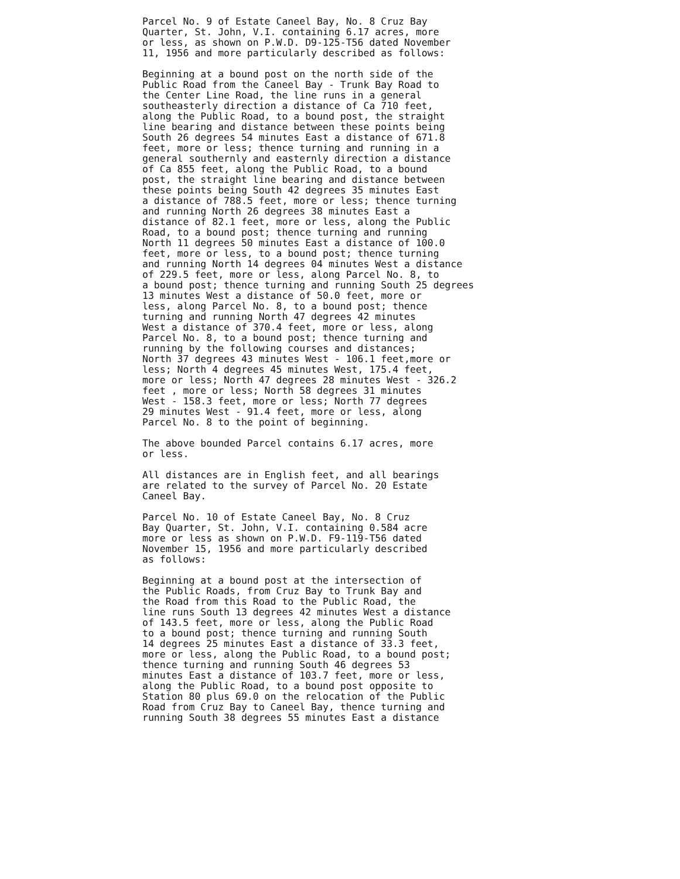Parcel No. 9 of Estate Caneel Bay, No. 8 Cruz Bay
Quarter, St. John, V.I. containing 6.17 acres, more
or less, as shown on P.W.D. D9-125-T56 dated November
11, 1956 and more particularly described as follows:
Beginning at a bound post on the north side of the
Public Road from the Caneel Bay - Trunk Bay Road to
the Center Line Road, the line runs in a general
southeasterly direction a distance of Ca 710 feet,
along the Public Road, to a bound post, the straight
line bearing and distance between these points being
South 26 degrees 54 minutes East a distance of 671.8
feet, more or less; thence turning and running in a
general southernly and easternly direction a distance
of Ca 855 feet, along the Public Road, to a bound
post, the straight line bearing and distance between
these points being South 42 degrees 35 minutes East
a distance of 788.5 feet, more or less; thence turning
and running North 26 degrees 38 minutes East a
distance of 82.1 feet, more or less, along the Public
Road, to a bound post; thence turning and running
North 11 degrees 50 minutes East a distance of 100.0
feet, more or less, to a bound post; thence turning
and running North 14 degrees 04 minutes West a distance
of 229.5 feet, more or less, along Parcel No. 8, to
a bound post; thence turning and running South 25 degrees
13 minutes West a distance of 50.0 feet, more or
less, along Parcel No. 8, to a bound post; thence
turning and running North 47 degrees 42 minutes
West a distance of 370.4 feet, more or less, along
Parcel No. 8, to a bound post; thence turning and
running by the following courses and distances;
North 37 degrees 43 minutes West - 106.1 feet,more or
less; North 4 degrees 45 minutes West, 175.4 feet,
more or less; North 47 degrees 28 minutes West - 326.2
feet , more or less; North 58 degrees 31 minutes
West - 158.3 feet, more or less; North 77 degrees
29 minutes West - 91.4 feet, more or less, along
Parcel No. 8 to the point of beginning.
The above bounded Parcel contains 6.17 acres, more
or less.
All distances are in English feet, and all bearings
are related to the survey of Parcel No. 20 Estate
Caneel Bay.
Parcel No. 10 of Estate Caneel Bay, No. 8 Cruz
Bay Quarter, St. John, V.I. containing 0.584 acre
more or less as shown on P.W.D. F9-119-T56 dated
November 15, 1956 and more particularly described
as follows:
Beginning at a bound post at the intersection of
the Public Roads, from Cruz Bay to Trunk Bay and
the Road from this Road to the Public Road, the
line runs South 13 degrees 42 minutes West a distance
of 143.5 feet, more or less, along the Public Road
to a bound post; thence turning and running South
14 degrees 25 minutes East a distance of 33.3 feet,
more or less, along the Public Road, to a bound post;
thence turning and running South 46 degrees 53
minutes East a distance of 103.7 feet, more or less,
along the Public Road, to a bound post opposite to
Station 80 plus 69.0 on the relocation of the Public
Road from Cruz Bay to Caneel Bay, thence turning and
running South 38 degrees 55 minutes East a distance